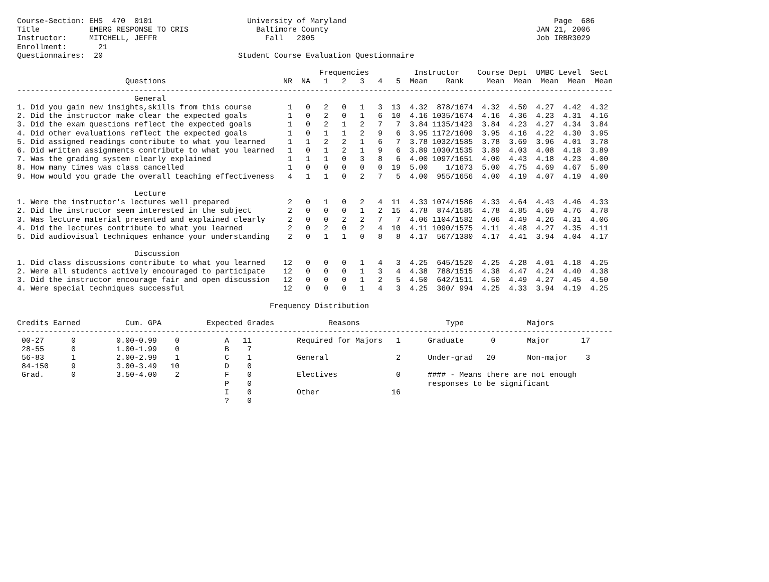Course-Section: EHS  470  0101                     University of Maryland                                              Page  686
Title           EMERG RESPONSE TO CRIS               Baltimore County                                              JAN 21, 2006
Instructor:     MITCHELL, JEFFR                        Fall   2005                                                 Job IRBR3029
Enrollment:       21
Questionnaires:  20                              Student Course Evaluation Questionnaire

                                                                   Frequencies          Instructor    Course Dept  UMBC Level  Sect
                        Questions                          NR  NA   1   2   3   4   5  Mean    Rank     Mean  Mean  Mean  Mean  Mean
------------------------------------------------------------------------------------------------------------------------------------
                          General
1. Did you gain new insights,skills from this course        1   0   2   0   1   3  13  4.32  878/1674  4.32  4.50  4.27  4.42  4.32
2. Did the instructor make clear the expected goals         1   0   2   0   1   6  10  4.16 1035/1674  4.16  4.36  4.23  4.31  4.16
3. Did the exam questions reflect the expected goals        1   0   2   1   2   7   7  3.84 1135/1423  3.84  4.23  4.27  4.34  3.84
4. Did other evaluations reflect the expected goals         1   0   1   1   2   9   6  3.95 1172/1609  3.95  4.16  4.22  4.30  3.95
5. Did assigned readings contribute to what you learned     1   1   2   2   1   6   7  3.78 1032/1585  3.78  3.69  3.96  4.01  3.78
6. Did written assignments contribute to what you learned   1   0   1   2   1   9   6  3.89 1030/1535  3.89  4.03  4.08  4.18  3.89
7. Was the grading system clearly explained                 1   1   1   0   3   8   6  4.00 1097/1651  4.00  4.43  4.18  4.23  4.00
8. How many times was class cancelled                       1   0   0   0   0   0  19  5.00    1/1673  5.00  4.75  4.69  4.67  5.00
9. How would you grade the overall teaching effectiveness   4   1   1   0   2   7   5  4.00  955/1656  4.00  4.19  4.07  4.19  4.00

                          Lecture
1. Were the instructor's lectures well prepared             2   0   1   0   2   4  11  4.33 1074/1586  4.33  4.64  4.43  4.46  4.33
2. Did the instructor seem interested in the subject        2   0   0   0   1   2  15  4.78  874/1585  4.78  4.85  4.69  4.76  4.78
3. Was lecture material presented and explained clearly     2   0   0   2   2   7   7  4.06 1104/1582  4.06  4.49  4.26  4.31  4.06
4. Did the lectures contribute to what you learned          2   0   2   0   2   4  10  4.11 1090/1575  4.11  4.48  4.27  4.35  4.11
5. Did audiovisual techniques enhance your understanding    2   0   1   1   0   8   8  4.17  567/1380  4.17  4.41  3.94  4.04  4.17

                          Discussion
1. Did class discussions contribute to what you learned    12   0   0   0   1   4   3  4.25  645/1520  4.25  4.28  4.01  4.18  4.25
2. Were all students actively encouraged to participate    12   0   0   0   1   3   4  4.38  788/1515  4.38  4.47  4.24  4.40  4.38
3. Did the instructor encourage fair and open discussion   12   0   0   0   1   2   5  4.50  642/1511  4.50  4.49  4.27  4.45  4.50
4. Were special techniques successful                      12   0   0   0   1   4   3  4.25  360/ 994  4.25  4.33  3.94  4.19  4.25

                                                        Frequency Distribution

Credits Earned          Cum. GPA          Expected Grades            Reasons                   Type              Majors
------------------------------------------------------------------------------------------------------------------------------------
 00-27      0         0.00-0.99    0          A   11          Required for Majors   1      Graduate      0       Major       17
 28-55      0         1.00-1.99    0          B    7
 56-83      1         2.00-2.99    1          C    1          General               2      Under-grad   20       Non-major    3
 84-150     9         3.00-3.49   10          D    0
 Grad.      0         3.50-4.00    2          F    0          Electives             0      #### - Means there are not enough
                                              P    0                                       responses to be significant
                                              I    0          Other                16
                                              ?    0